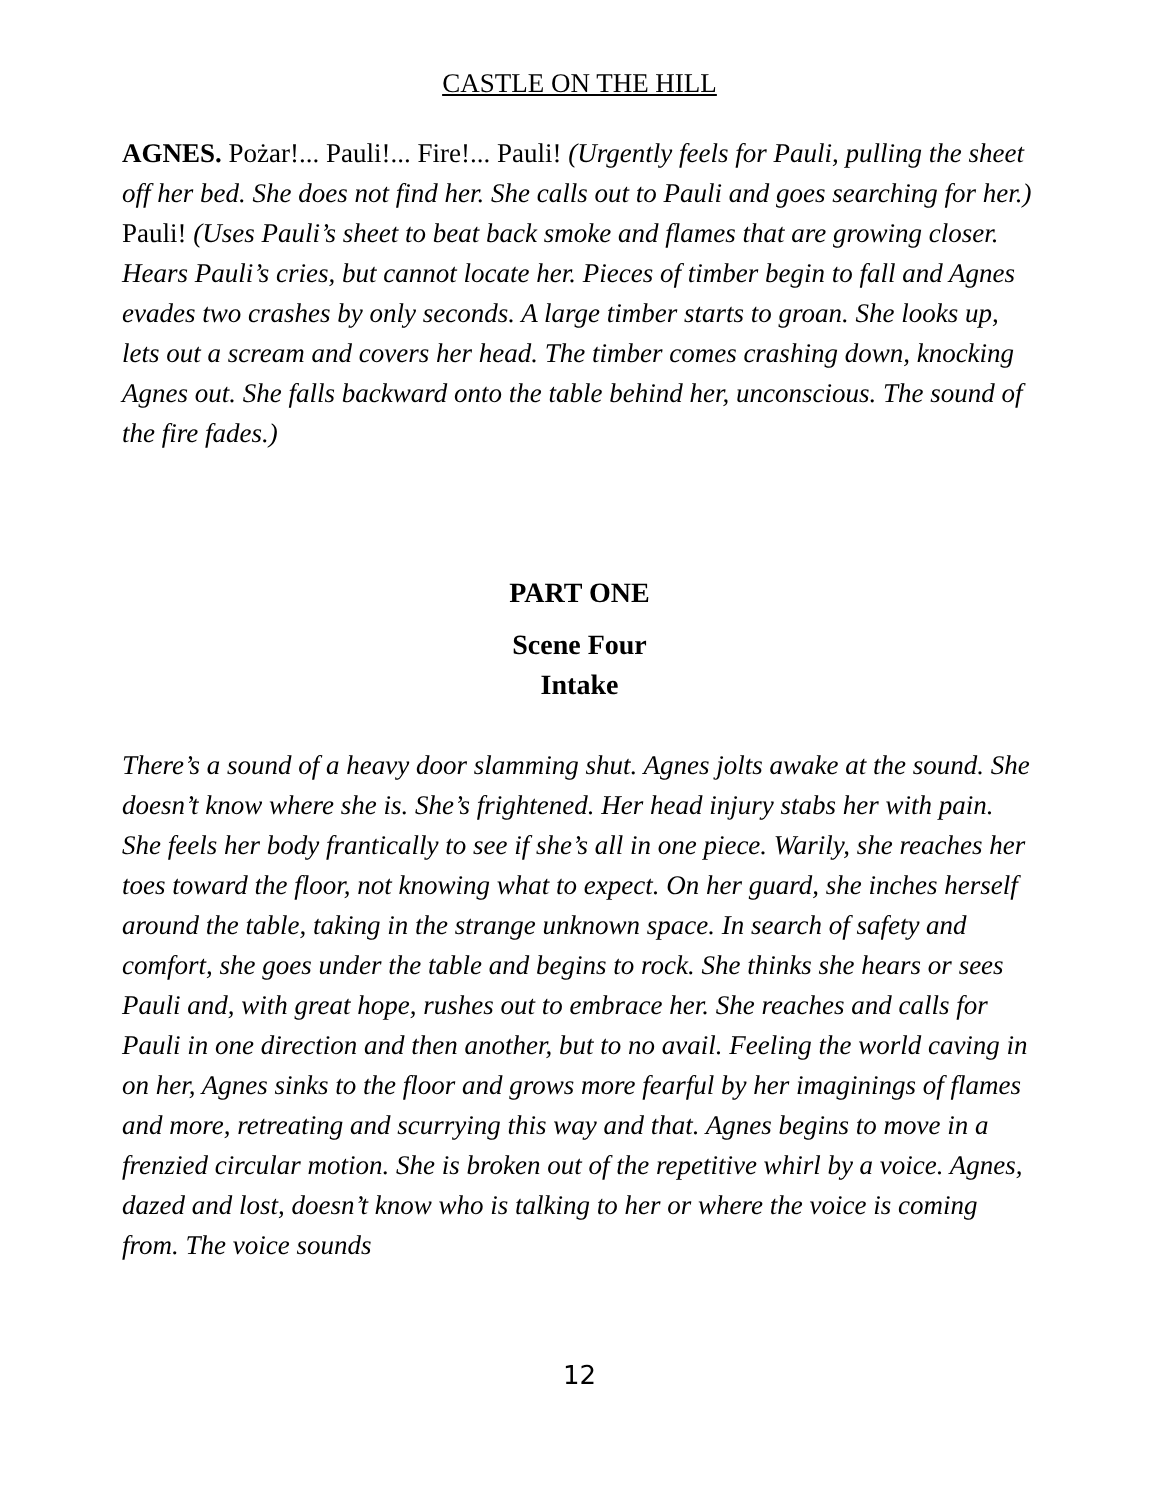CASTLE ON THE HILL
AGNES. Pożar!... Pauli!... Fire!... Pauli! (Urgently feels for Pauli, pulling the sheet off her bed. She does not find her. She calls out to Pauli and goes searching for her.) Pauli! (Uses Pauli’s sheet to beat back smoke and flames that are growing closer. Hears Pauli’s cries, but cannot locate her. Pieces of timber begin to fall and Agnes evades two crashes by only seconds. A large timber starts to groan. She looks up, lets out a scream and covers her head. The timber comes crashing down, knocking Agnes out. She falls backward onto the table behind her, unconscious. The sound of the fire fades.)
PART ONE
Scene Four
Intake
There’s a sound of a heavy door slamming shut. Agnes jolts awake at the sound. She doesn’t know where she is. She’s frightened. Her head injury stabs her with pain. She feels her body frantically to see if she’s all in one piece. Warily, she reaches her toes toward the floor, not knowing what to expect. On her guard, she inches herself around the table, taking in the strange unknown space. In search of safety and comfort, she goes under the table and begins to rock. She thinks she hears or sees Pauli and, with great hope, rushes out to embrace her. She reaches and calls for Pauli in one direction and then another, but to no avail. Feeling the world caving in on her, Agnes sinks to the floor and grows more fearful by her imaginings of flames and more, retreating and scurrying this way and that. Agnes begins to move in a frenzied circular motion. She is broken out of the repetitive whirl by a voice. Agnes, dazed and lost, doesn’t know who is talking to her or where the voice is coming from. The voice sounds
12